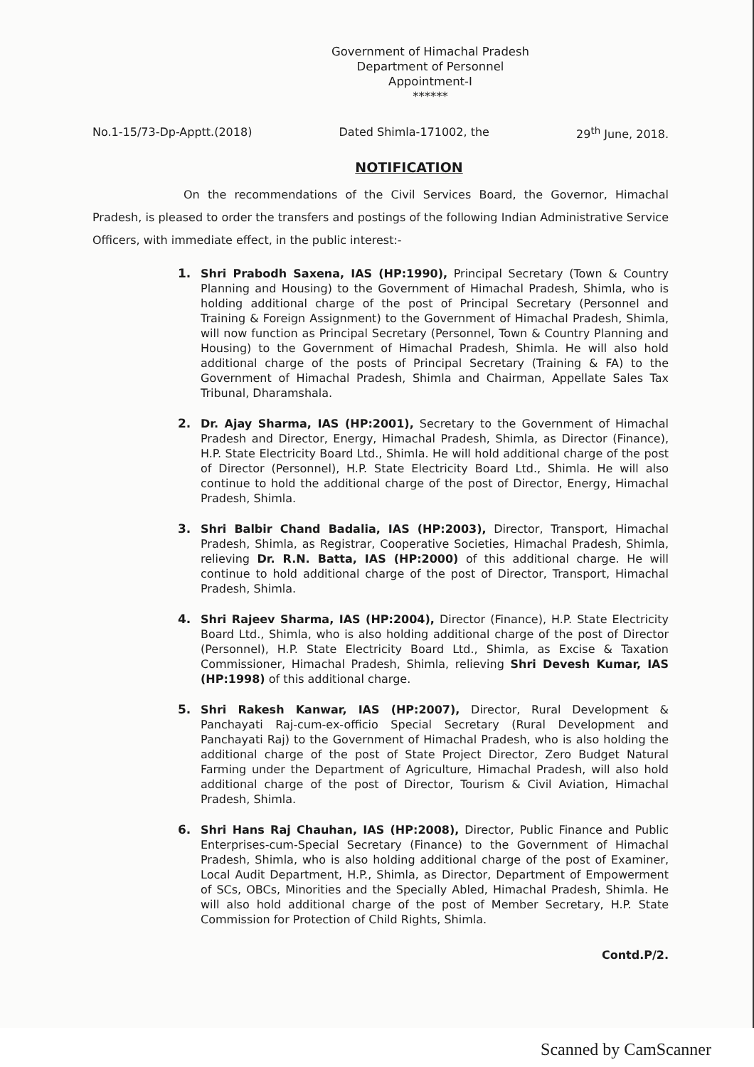Government of Himachal Pradesh
Department of Personnel
Appointment-I
******
No.1-15/73-Dp-Apptt.(2018) Dated Shimla-171002, the 29<sup>th</sup> June, 2018.
NOTIFICATION
On the recommendations of the Civil Services Board, the Governor, Himachal Pradesh, is pleased to order the transfers and postings of the following Indian Administrative Service Officers, with immediate effect, in the public interest:-
1. Shri Prabodh Saxena, IAS (HP:1990), Principal Secretary (Town & Country Planning and Housing) to the Government of Himachal Pradesh, Shimla, who is holding additional charge of the post of Principal Secretary (Personnel and Training & Foreign Assignment) to the Government of Himachal Pradesh, Shimla, will now function as Principal Secretary (Personnel, Town & Country Planning and Housing) to the Government of Himachal Pradesh, Shimla. He will also hold additional charge of the posts of Principal Secretary (Training & FA) to the Government of Himachal Pradesh, Shimla and Chairman, Appellate Sales Tax Tribunal, Dharamshala.
2. Dr. Ajay Sharma, IAS (HP:2001), Secretary to the Government of Himachal Pradesh and Director, Energy, Himachal Pradesh, Shimla, as Director (Finance), H.P. State Electricity Board Ltd., Shimla. He will hold additional charge of the post of Director (Personnel), H.P. State Electricity Board Ltd., Shimla. He will also continue to hold the additional charge of the post of Director, Energy, Himachal Pradesh, Shimla.
3. Shri Balbir Chand Badalia, IAS (HP:2003), Director, Transport, Himachal Pradesh, Shimla, as Registrar, Cooperative Societies, Himachal Pradesh, Shimla, relieving Dr. R.N. Batta, IAS (HP:2000) of this additional charge. He will continue to hold additional charge of the post of Director, Transport, Himachal Pradesh, Shimla.
4. Shri Rajeev Sharma, IAS (HP:2004), Director (Finance), H.P. State Electricity Board Ltd., Shimla, who is also holding additional charge of the post of Director (Personnel), H.P. State Electricity Board Ltd., Shimla, as Excise & Taxation Commissioner, Himachal Pradesh, Shimla, relieving Shri Devesh Kumar, IAS (HP:1998) of this additional charge.
5. Shri Rakesh Kanwar, IAS (HP:2007), Director, Rural Development & Panchayati Raj-cum-ex-officio Special Secretary (Rural Development and Panchayati Raj) to the Government of Himachal Pradesh, who is also holding the additional charge of the post of State Project Director, Zero Budget Natural Farming under the Department of Agriculture, Himachal Pradesh, will also hold additional charge of the post of Director, Tourism & Civil Aviation, Himachal Pradesh, Shimla.
6. Shri Hans Raj Chauhan, IAS (HP:2008), Director, Public Finance and Public Enterprises-cum-Special Secretary (Finance) to the Government of Himachal Pradesh, Shimla, who is also holding additional charge of the post of Examiner, Local Audit Department, H.P., Shimla, as Director, Department of Empowerment of SCs, OBCs, Minorities and the Specially Abled, Himachal Pradesh, Shimla. He will also hold additional charge of the post of Member Secretary, H.P. State Commission for Protection of Child Rights, Shimla.
Contd.P/2.
Scanned by CamScanner